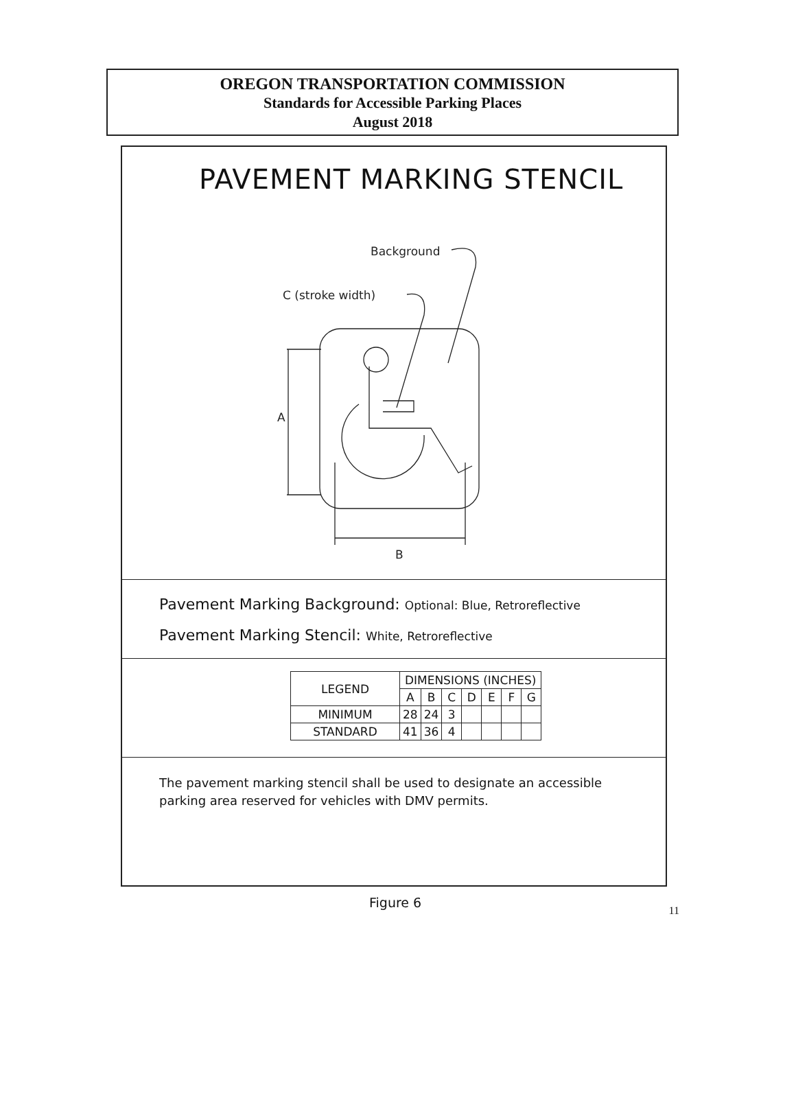OREGON TRANSPORTATION COMMISSION
Standards for Accessible Parking Places
August 2018
PAVEMENT MARKING STENCIL
Background
C (stroke width)
A
B
Pavement Marking Background: Optional: Blue, Retroreflective
Pavement Marking Stencil: White, Retroreflective
| LEGEND | DIMENSIONS (INCHES) | | | | | | |
| --- | --- | --- | --- | --- | --- | --- | --- |
| | A | B | C | D | E | F | G |
| MINIMUM | 28 | 24 | 3 | | | | |
| STANDARD | 41 | 36 | 4 | | | | |
The pavement marking stencil shall be used to designate an accessible parking area reserved for vehicles with DMV permits.
Figure 6
11